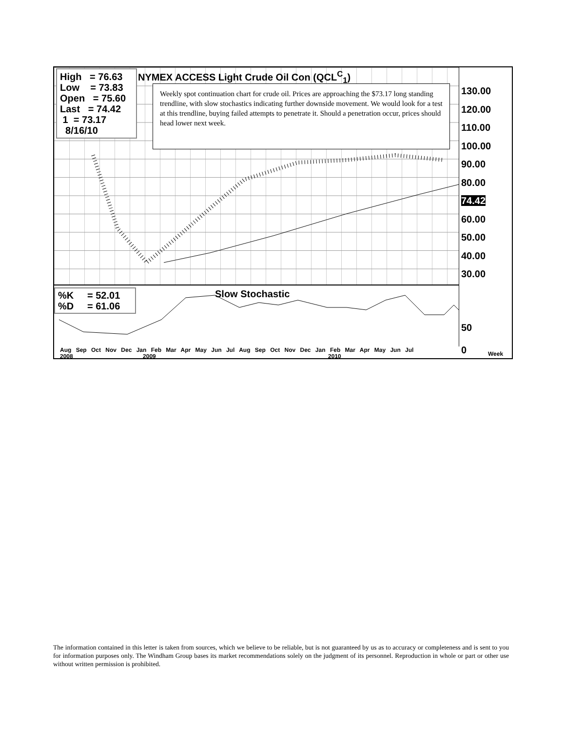High = 76.63 Low = 73.83 Open = 75.60 Last = 74.42 1 = 73.17 8/16/10
NYMEX ACCESS Light Crude Oil Con (QCL<sup>C</sup><sub>1</sub>)
Weekly spot continuation chart for crude oil. Prices are approaching the $73.17 long standing trendline, with slow stochastics indicating further downside movement. We would look for a test at this trendline, buying failed attempts to penetrate it. Should a penetration occur, prices should head lower next week.
130.00
120.00
110.00
100.00
90.00
80.00
74.42
60.00
50.00
40.00
30.00
%K = 52.01 %D = 61.06
Slow Stochastic
50
0
Aug Sep Oct Nov Dec Jan Feb Mar Apr May Jun Jul Aug Sep Oct Nov Dec Jan Feb Mar Apr May Jun Jul
2008 2009 2010 Week
The information contained in this letter is taken from sources, which we believe to be reliable, but is not guaranteed by us as to accuracy or completeness and is sent to you for information purposes only. The Windham Group bases its market recommendations solely on the judgment of its personnel. Reproduction in whole or part or other use without written permission is prohibited.